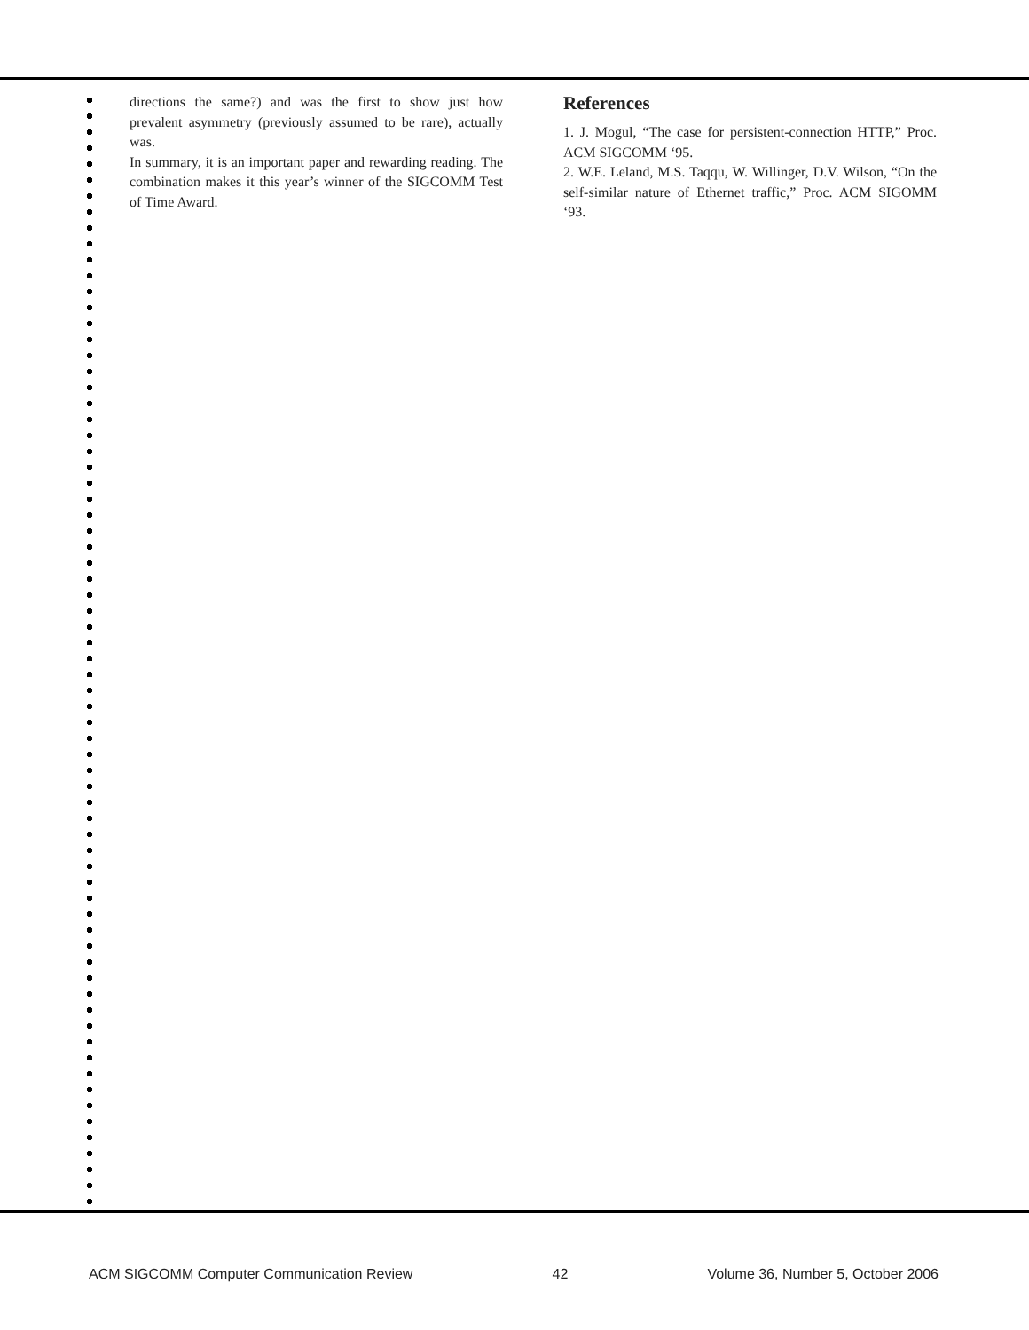directions the same?) and was the first to show just how prevalent asymmetry (previously assumed to be rare), actually was.
In summary, it is an important paper and rewarding reading. The combination makes it this year’s winner of the SIGCOMM Test of Time Award.
References
1. J. Mogul, “The case for persistent-connection HTTP,” Proc. ACM SIGCOMM ‘95.
2. W.E. Leland, M.S. Taqqu, W. Willinger, D.V. Wilson, “On the self-similar nature of Ethernet traffic,” Proc. ACM SIGOMM ‘93.
ACM SIGCOMM Computer Communication Review 42 Volume 36, Number 5, October 2006